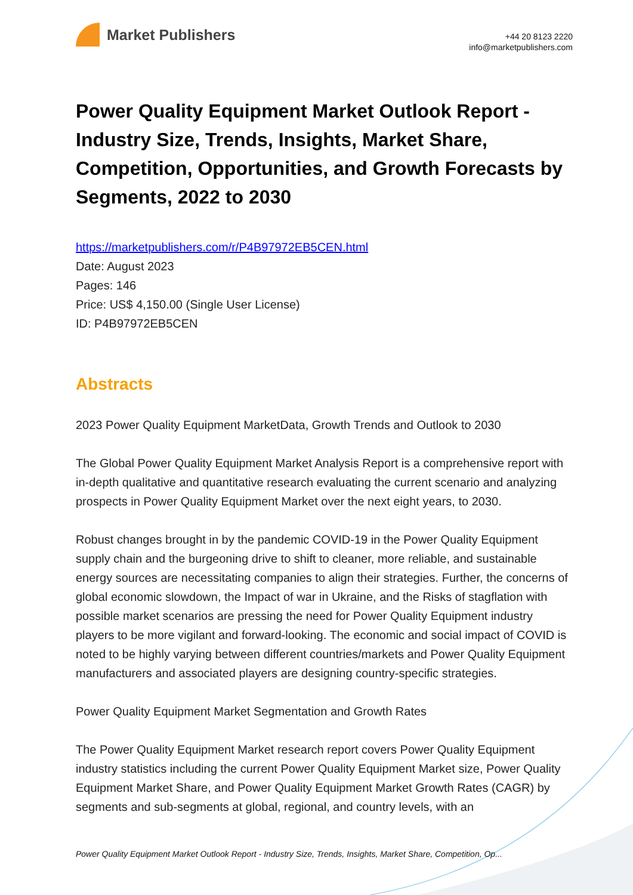Market Publishers
+44 20 8123 2220
info@marketpublishers.com
Power Quality Equipment Market Outlook Report - Industry Size, Trends, Insights, Market Share, Competition, Opportunities, and Growth Forecasts by Segments, 2022 to 2030
https://marketpublishers.com/r/P4B97972EB5CEN.html
Date: August 2023
Pages: 146
Price: US$ 4,150.00 (Single User License)
ID: P4B97972EB5CEN
Abstracts
2023 Power Quality Equipment MarketData, Growth Trends and Outlook to 2030
The Global Power Quality Equipment Market Analysis Report is a comprehensive report with in-depth qualitative and quantitative research evaluating the current scenario and analyzing prospects in Power Quality Equipment Market over the next eight years, to 2030.
Robust changes brought in by the pandemic COVID-19 in the Power Quality Equipment supply chain and the burgeoning drive to shift to cleaner, more reliable, and sustainable energy sources are necessitating companies to align their strategies. Further, the concerns of global economic slowdown, the Impact of war in Ukraine, and the Risks of stagflation with possible market scenarios are pressing the need for Power Quality Equipment industry players to be more vigilant and forward-looking. The economic and social impact of COVID is noted to be highly varying between different countries/markets and Power Quality Equipment manufacturers and associated players are designing country-specific strategies.
Power Quality Equipment Market Segmentation and Growth Rates
The Power Quality Equipment Market research report covers Power Quality Equipment industry statistics including the current Power Quality Equipment Market size, Power Quality Equipment Market Share, and Power Quality Equipment Market Growth Rates (CAGR) by segments and sub-segments at global, regional, and country levels, with an
Power Quality Equipment Market Outlook Report - Industry Size, Trends, Insights, Market Share, Competition, Op...